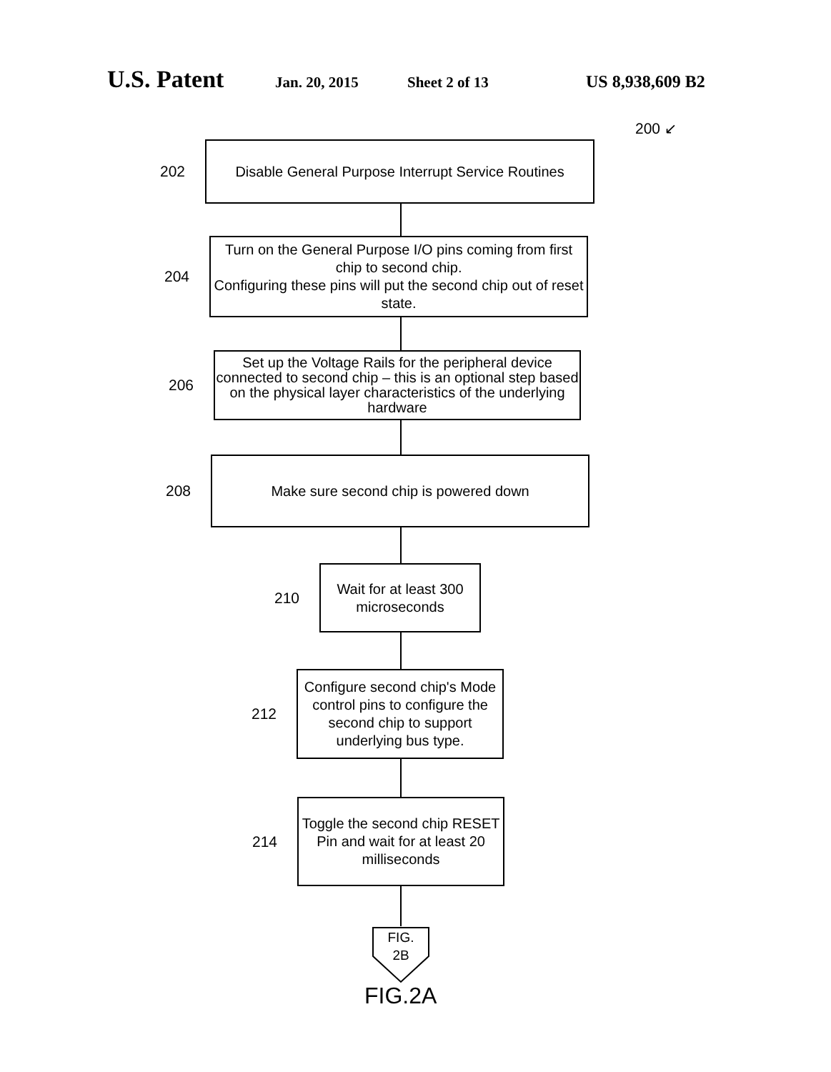U.S. Patent Jan. 20, 2015 Sheet 2 of 13 US 8,938,609 B2
200 ↙
202
Disable General Purpose Interrupt Service Routines
204
Turn on the General Purpose I/O pins coming from first chip to second chip.
Configuring these pins will put the second chip out of reset state.
206
Set up the Voltage Rails for the peripheral device connected to second chip – this is an optional step based on the physical layer characteristics of the underlying hardware
208
Make sure second chip is powered down
210
Wait for at least 300 microseconds
212
Configure second chip's Mode control pins to configure the second chip to support underlying bus type.
214
Toggle the second chip RESET Pin and wait for at least 20 milliseconds
FIG.
2B
FIG.2A